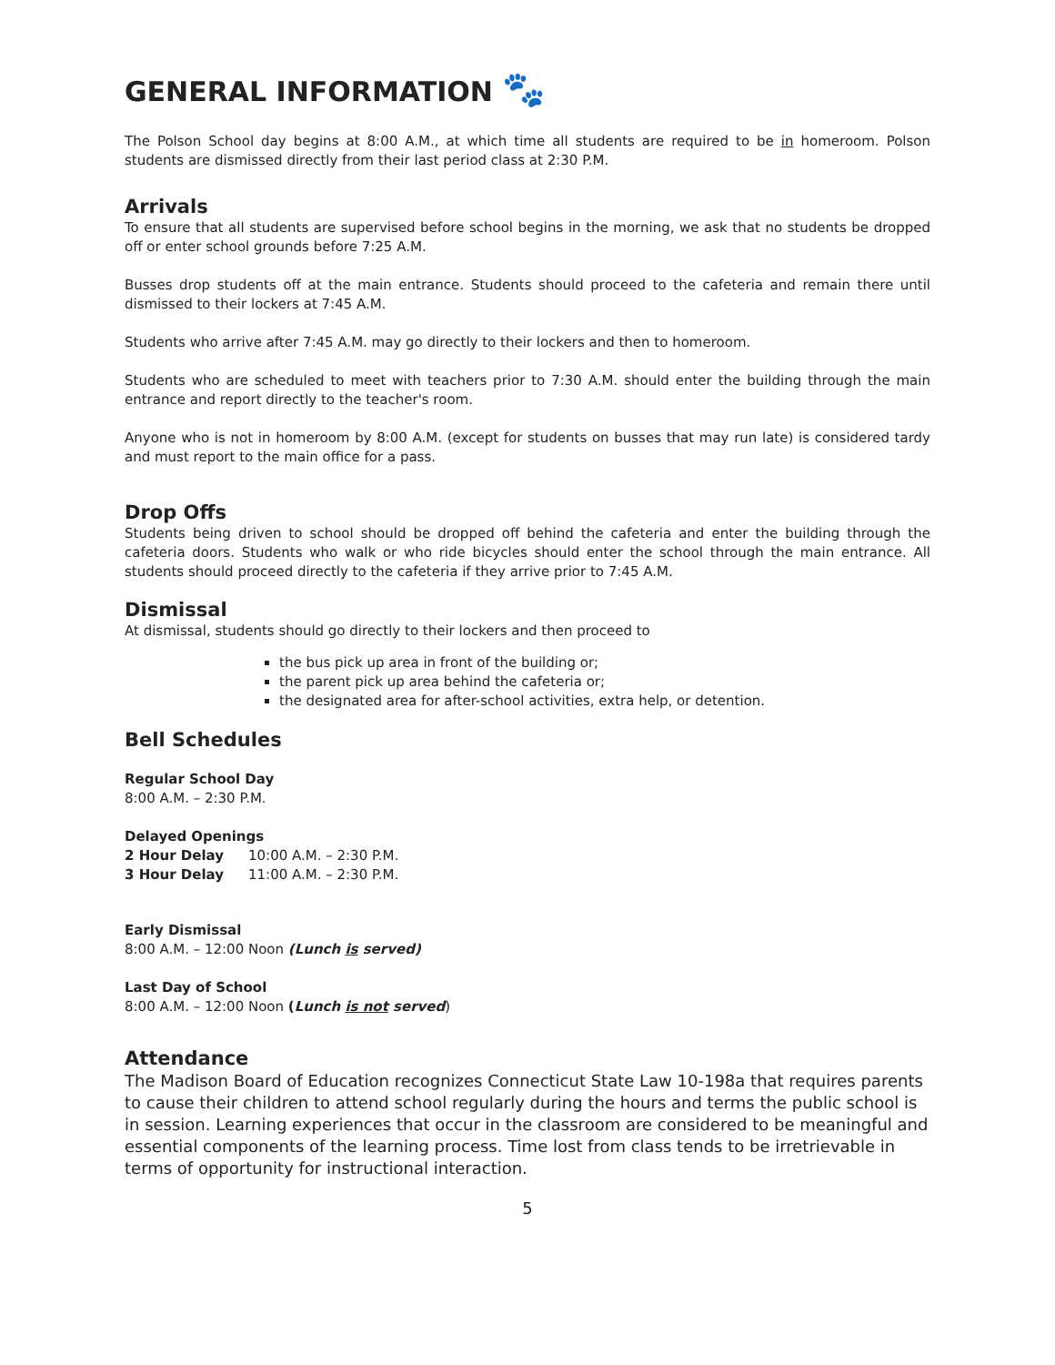GENERAL INFORMATION 🐾
The Polson School day begins at 8:00 A.M., at which time all students are required to be in homeroom. Polson students are dismissed directly from their last period class at 2:30 P.M.
Arrivals
To ensure that all students are supervised before school begins in the morning, we ask that no students be dropped off or enter school grounds before 7:25 A.M.
Busses drop students off at the main entrance. Students should proceed to the cafeteria and remain there until dismissed to their lockers at 7:45 A.M.
Students who arrive after 7:45 A.M. may go directly to their lockers and then to homeroom.
Students who are scheduled to meet with teachers prior to 7:30 A.M. should enter the building through the main entrance and report directly to the teacher's room.
Anyone who is not in homeroom by 8:00 A.M. (except for students on busses that may run late) is considered tardy and must report to the main office for a pass.
Drop Offs
Students being driven to school should be dropped off behind the cafeteria and enter the building through the cafeteria doors. Students who walk or who ride bicycles should enter the school through the main entrance. All students should proceed directly to the cafeteria if they arrive prior to 7:45 A.M.
Dismissal
At dismissal, students should go directly to their lockers and then proceed to
the bus pick up area in front of the building or;
the parent pick up area behind the cafeteria or;
the designated area for after-school activities, extra help, or detention.
Bell Schedules
Regular School Day
8:00 A.M. – 2:30 P.M.
Delayed Openings
2 Hour Delay 10:00 A.M. – 2:30 P.M.
3 Hour Delay 11:00 A.M. – 2:30 P.M.
Early Dismissal
8:00 A.M. – 12:00 Noon (Lunch is served)
Last Day of School
8:00 A.M. – 12:00 Noon (Lunch is not served)
Attendance
The Madison Board of Education recognizes Connecticut State Law 10-198a that requires parents to cause their children to attend school regularly during the hours and terms the public school is in session. Learning experiences that occur in the classroom are considered to be meaningful and essential components of the learning process. Time lost from class tends to be irretrievable in terms of opportunity for instructional interaction.
5